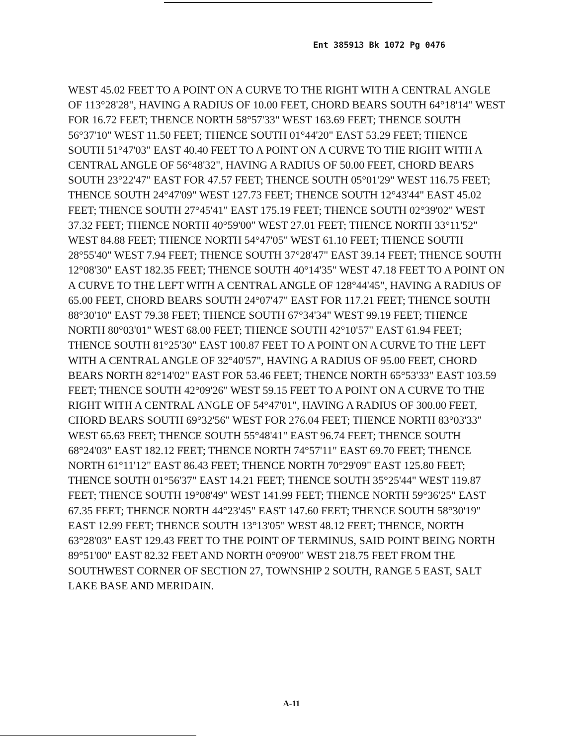Ent 385913 Bk 1072 Pg 0476
WEST 45.02 FEET TO A POINT ON A CURVE TO THE RIGHT WITH A CENTRAL ANGLE OF 113°28'28", HAVING A RADIUS OF 10.00 FEET, CHORD BEARS SOUTH 64°18'14" WEST FOR 16.72 FEET; THENCE NORTH 58°57'33" WEST 163.69 FEET; THENCE SOUTH 56°37'10" WEST 11.50 FEET; THENCE SOUTH 01°44'20" EAST 53.29 FEET; THENCE SOUTH 51°47'03" EAST 40.40 FEET TO A POINT ON A CURVE TO THE RIGHT WITH A CENTRAL ANGLE OF 56°48'32", HAVING A RADIUS OF 50.00 FEET, CHORD BEARS SOUTH 23°22'47" EAST FOR 47.57 FEET; THENCE SOUTH 05°01'29" WEST 116.75 FEET; THENCE SOUTH 24°47'09" WEST 127.73 FEET; THENCE SOUTH 12°43'44" EAST 45.02 FEET; THENCE SOUTH 27°45'41" EAST 175.19 FEET; THENCE SOUTH 02°39'02" WEST 37.32 FEET; THENCE NORTH 40°59'00" WEST 27.01 FEET; THENCE NORTH 33°11'52" WEST 84.88 FEET; THENCE NORTH 54°47'05" WEST 61.10 FEET; THENCE SOUTH 28°55'40" WEST 7.94 FEET; THENCE SOUTH 37°28'47" EAST 39.14 FEET; THENCE SOUTH 12°08'30" EAST 182.35 FEET; THENCE SOUTH 40°14'35" WEST 47.18 FEET TO A POINT ON A CURVE TO THE LEFT WITH A CENTRAL ANGLE OF 128°44'45", HAVING A RADIUS OF 65.00 FEET, CHORD BEARS SOUTH 24°07'47" EAST FOR 117.21 FEET; THENCE SOUTH 88°30'10" EAST 79.38 FEET; THENCE SOUTH 67°34'34" WEST 99.19 FEET; THENCE NORTH 80°03'01" WEST 68.00 FEET; THENCE SOUTH 42°10'57" EAST 61.94 FEET; THENCE SOUTH 81°25'30" EAST 100.87 FEET TO A POINT ON A CURVE TO THE LEFT WITH A CENTRAL ANGLE OF 32°40'57", HAVING A RADIUS OF 95.00 FEET, CHORD BEARS NORTH 82°14'02" EAST FOR 53.46 FEET; THENCE NORTH 65°53'33" EAST 103.59 FEET; THENCE SOUTH 42°09'26" WEST 59.15 FEET TO A POINT ON A CURVE TO THE RIGHT WITH A CENTRAL ANGLE OF 54°47'01", HAVING A RADIUS OF 300.00 FEET, CHORD BEARS SOUTH 69°32'56" WEST FOR 276.04 FEET; THENCE NORTH 83°03'33" WEST 65.63 FEET; THENCE SOUTH 55°48'41" EAST 96.74 FEET; THENCE SOUTH 68°24'03" EAST 182.12 FEET; THENCE NORTH 74°57'11" EAST 69.70 FEET; THENCE NORTH 61°11'12" EAST 86.43 FEET; THENCE NORTH 70°29'09" EAST 125.80 FEET; THENCE SOUTH 01°56'37" EAST 14.21 FEET; THENCE SOUTH 35°25'44" WEST 119.87 FEET; THENCE SOUTH 19°08'49" WEST 141.99 FEET; THENCE NORTH 59°36'25" EAST 67.35 FEET; THENCE NORTH 44°23'45" EAST 147.60 FEET; THENCE SOUTH 58°30'19" EAST 12.99 FEET; THENCE SOUTH 13°13'05" WEST 48.12 FEET; THENCE, NORTH 63°28'03" EAST 129.43 FEET TO THE POINT OF TERMINUS, SAID POINT BEING NORTH 89°51'00" EAST 82.32 FEET AND NORTH 0°09'00" WEST 218.75 FEET FROM THE SOUTHWEST CORNER OF SECTION 27, TOWNSHIP 2 SOUTH, RANGE 5 EAST, SALT LAKE BASE AND MERIDAIN.
A-11